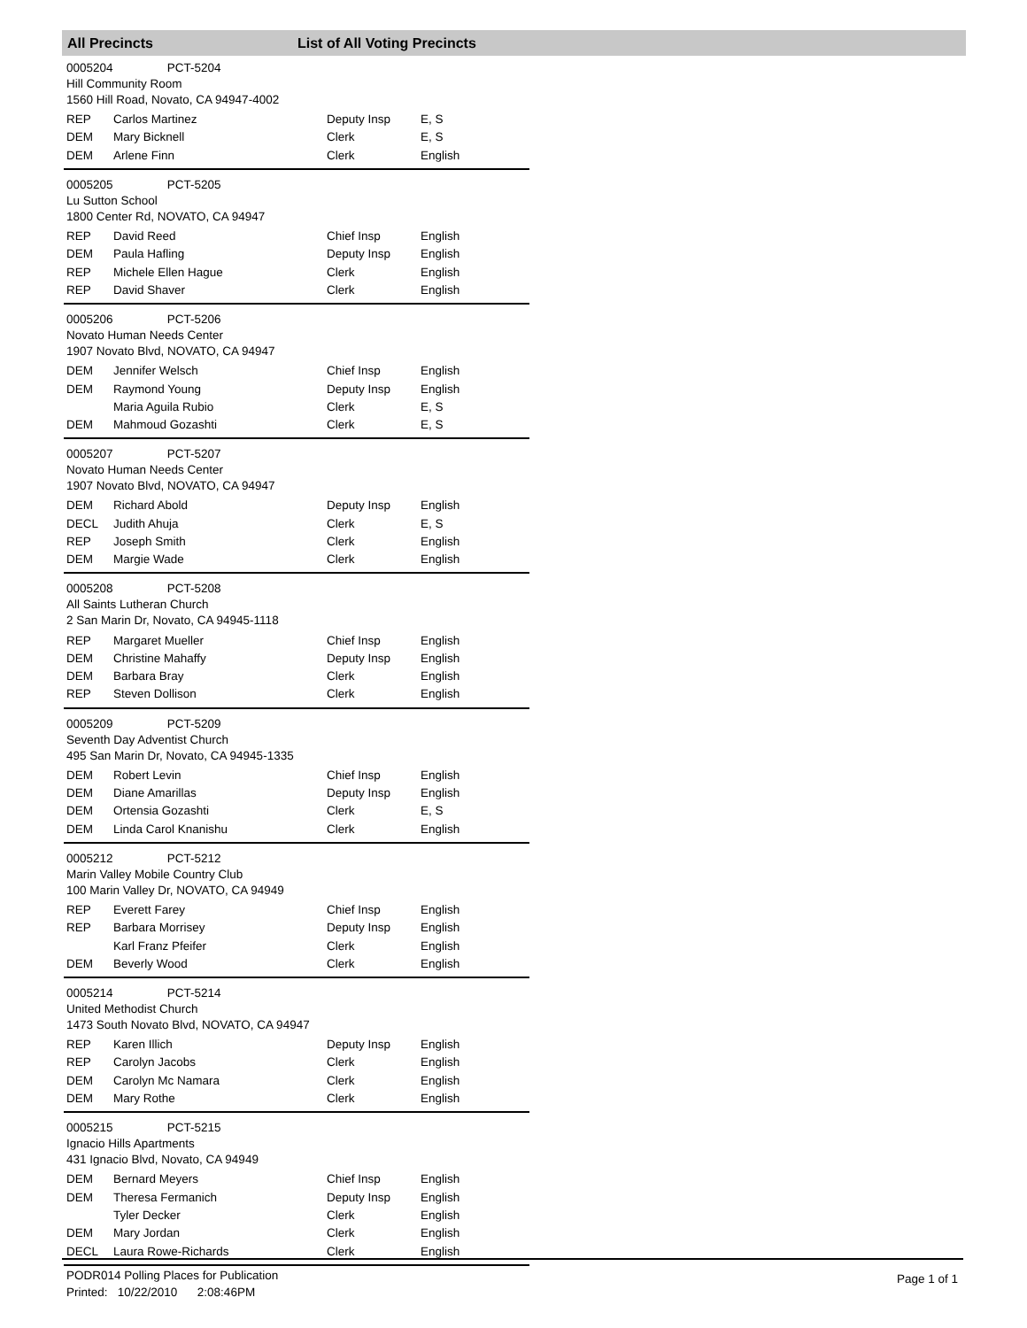All Precincts List of All Voting Precincts
0005204 PCT-5204
Hill Community Room
1560 Hill Road, Novato, CA 94947-4002
| REP | Carlos Martinez | Deputy Insp | E, S |
| DEM | Mary Bicknell | Clerk | E, S |
| DEM | Arlene Finn | Clerk | English |
0005205 PCT-5205
Lu Sutton School
1800 Center Rd, NOVATO, CA 94947
| REP | David Reed | Chief Insp | English |
| DEM | Paula Hafling | Deputy Insp | English |
| REP | Michele Ellen Hague | Clerk | English |
| REP | David Shaver | Clerk | English |
0005206 PCT-5206
Novato Human Needs Center
1907 Novato Blvd, NOVATO, CA 94947
| DEM | Jennifer Welsch | Chief Insp | English |
| DEM | Raymond Young | Deputy Insp | English |
| | Maria Aguila Rubio | Clerk | E, S |
| DEM | Mahmoud Gozashti | Clerk | E, S |
0005207 PCT-5207
Novato Human Needs Center
1907 Novato Blvd, NOVATO, CA 94947
| DEM | Richard Abold | Deputy Insp | English |
| DECL | Judith Ahuja | Clerk | E, S |
| REP | Joseph Smith | Clerk | English |
| DEM | Margie Wade | Clerk | English |
0005208 PCT-5208
All Saints Lutheran Church
2 San Marin Dr, Novato, CA 94945-1118
| REP | Margaret Mueller | Chief Insp | English |
| DEM | Christine Mahaffy | Deputy Insp | English |
| DEM | Barbara Bray | Clerk | English |
| REP | Steven Dollison | Clerk | English |
0005209 PCT-5209
Seventh Day Adventist Church
495 San Marin Dr, Novato, CA 94945-1335
| DEM | Robert Levin | Chief Insp | English |
| DEM | Diane Amarillas | Deputy Insp | English |
| DEM | Ortensia Gozashti | Clerk | E, S |
| DEM | Linda Carol Knanishu | Clerk | English |
0005212 PCT-5212
Marin Valley Mobile Country Club
100 Marin Valley Dr, NOVATO, CA 94949
| REP | Everett Farey | Chief Insp | English |
| REP | Barbara Morrisey | Deputy Insp | English |
| | Karl Franz Pfeifer | Clerk | English |
| DEM | Beverly Wood | Clerk | English |
0005214 PCT-5214
United Methodist Church
1473 South Novato Blvd, NOVATO, CA 94947
| REP | Karen Illich | Deputy Insp | English |
| REP | Carolyn Jacobs | Clerk | English |
| DEM | Carolyn Mc Namara | Clerk | English |
| DEM | Mary Rothe | Clerk | English |
0005215 PCT-5215
Ignacio Hills Apartments
431 Ignacio Blvd, Novato, CA 94949
| DEM | Bernard Meyers | Chief Insp | English |
| DEM | Theresa Fermanich | Deputy Insp | English |
| | Tyler Decker | Clerk | English |
| DEM | Mary Jordan | Clerk | English |
| DECL | Laura Rowe-Richards | Clerk | English |
PODR014 Polling Places for Publication
Printed: 10/22/2010 2:08:46PM
Page 1 of 1